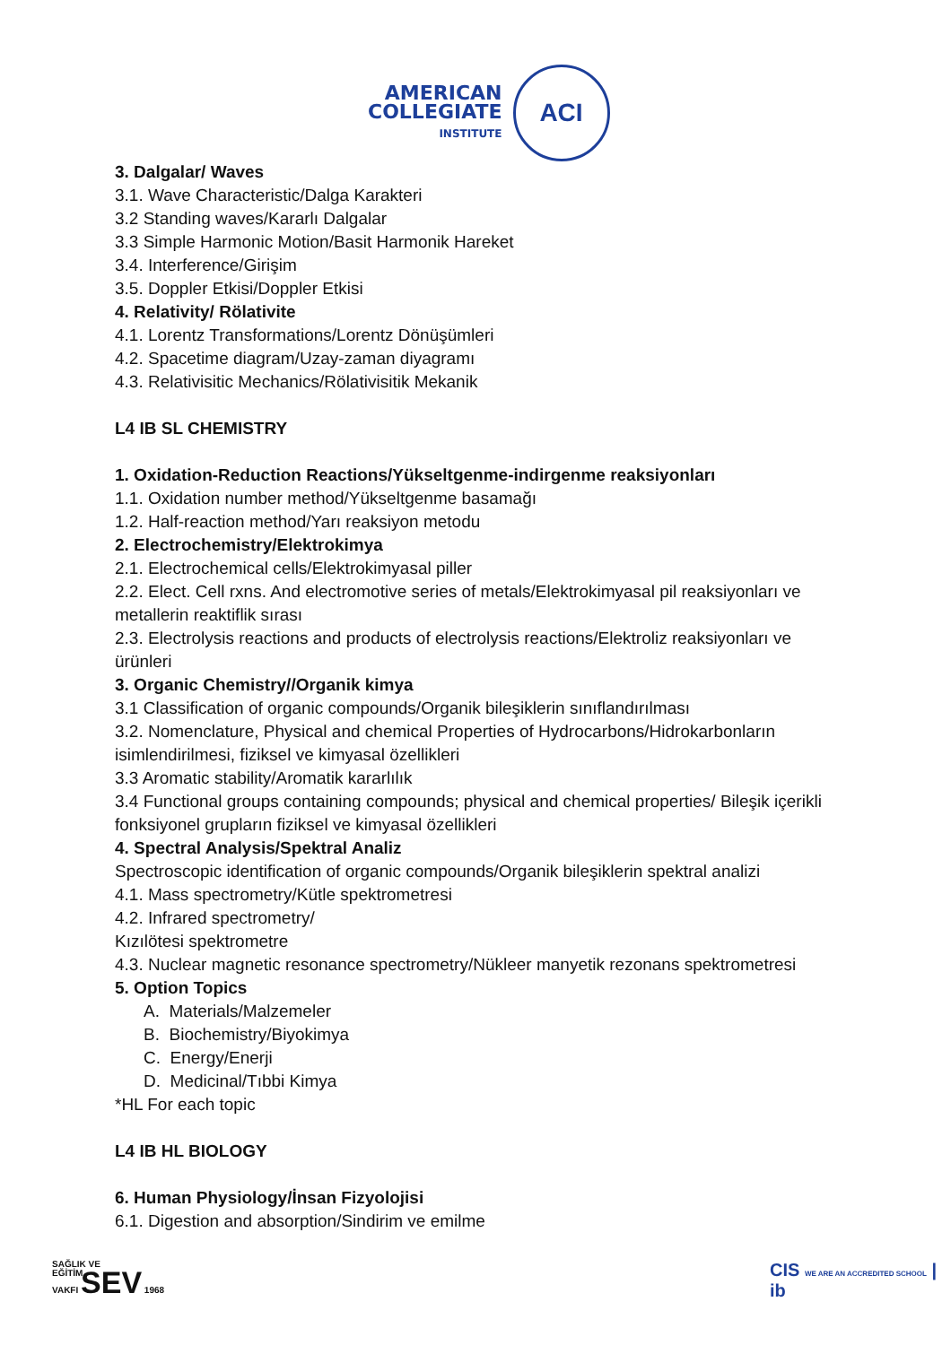AMERICAN
COLLEGIATE
INSTITUTE
ACI
3. Dalgalar/ Waves
3.1. Wave Characteristic/Dalga Karakteri
3.2 Standing waves/Kararlı Dalgalar
3.3 Simple Harmonic Motion/Basit Harmonik Hareket
3.4. Interference/Girişim
3.5. Doppler Etkisi/Doppler Etkisi
4. Relativity/ Rölativite
4.1. Lorentz Transformations/Lorentz Dönüşümleri
4.2. Spacetime diagram/Uzay-zaman diyagramı
4.3. Relativisitic Mechanics/Rölativisitik Mekanik
L4 IB SL CHEMISTRY
1. Oxidation-Reduction Reactions/Yükseltgenme-indirgenme reaksiyonları
1.1. Oxidation number method/Yükseltgenme basamağı
1.2. Half-reaction method/Yarı reaksiyon metodu
2. Electrochemistry/Elektrokimya
2.1. Electrochemical cells/Elektrokimyasal piller
2.2. Elect. Cell rxns. And electromotive series of metals/Elektrokimyasal pil reaksiyonları ve metallerin reaktiflik sırası
2.3. Electrolysis reactions and products of electrolysis reactions/Elektroliz reaksiyonları ve ürünleri
3. Organic Chemistry//Organik kimya
3.1 Classification of organic compounds/Organik bileşiklerin sınıflandırılması
3.2. Nomenclature, Physical and chemical Properties of Hydrocarbons/Hidrokarbonların isimlendirilmesi, fiziksel ve kimyasal özellikleri
3.3 Aromatic stability/Aromatik kararlılık
3.4 Functional groups containing compounds; physical and chemical properties/ Bileşik içerikli fonksiyonel grupların fiziksel ve kimyasal özellikleri
4. Spectral Analysis/Spektral Analiz
Spectroscopic identification of organic compounds/Organik bileşiklerin spektral analizi
4.1. Mass spectrometry/Kütle spektrometresi
4.2. Infrared spectrometry/
Kızılötesi spektrometre
4.3. Nuclear magnetic resonance spectrometry/Nükleer manyetik rezonans spektrometresi
5. Option Topics
A. Materials/Malzemeler
B. Biochemistry/Biyokimya
C. Energy/Enerji
D. Medicinal/Tıbbi Kimya
*HL For each topic
L4 IB HL BIOLOGY
6. Human Physiology/İnsan Fizyolojisi
6.1. Digestion and absorption/Sindirim ve emilme
SAĞLIK VE
EĞİTİM
VAKFI SEV 1968
CIS WE ARE AN ACCREDITED SCHOOL | ib